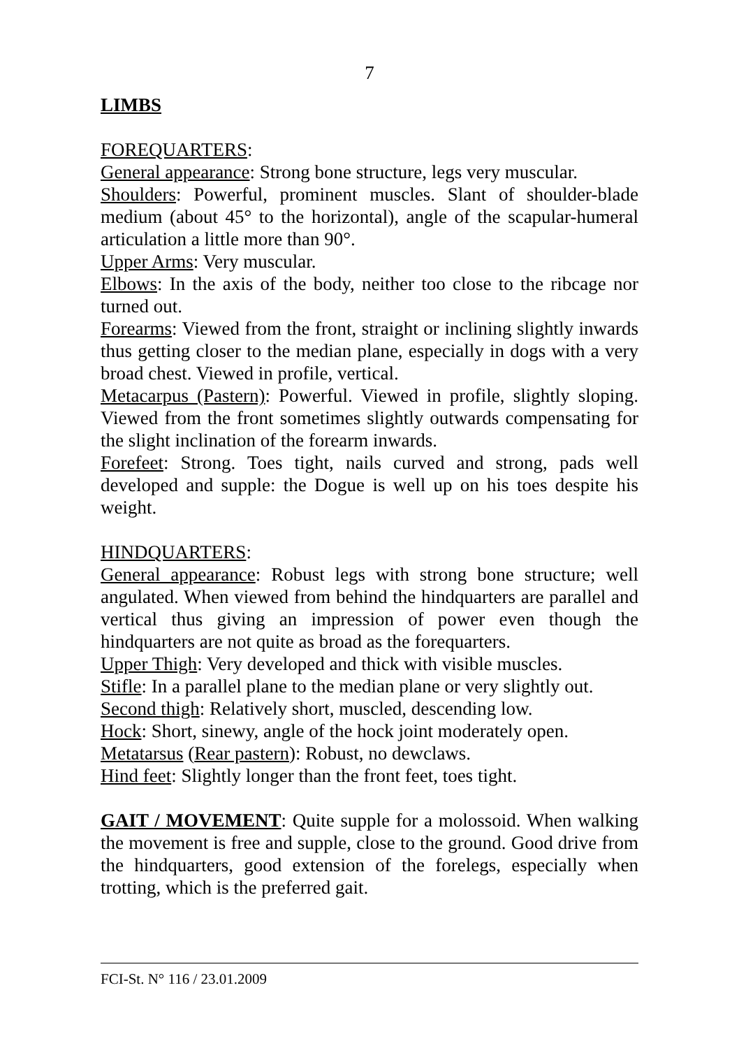7
LIMBS
FOREQUARTERS:
General appearance: Strong bone structure, legs very muscular.
Shoulders: Powerful, prominent muscles. Slant of shoulder-blade medium (about 45° to the horizontal), angle of the scapular-humeral articulation a little more than 90°.
Upper Arms: Very muscular.
Elbows: In the axis of the body, neither too close to the ribcage nor turned out.
Forearms: Viewed from the front, straight or inclining slightly inwards thus getting closer to the median plane, especially in dogs with a very broad chest. Viewed in profile, vertical.
Metacarpus (Pastern): Powerful. Viewed in profile, slightly sloping. Viewed from the front sometimes slightly outwards compensating for the slight inclination of the forearm inwards.
Forefeet: Strong. Toes tight, nails curved and strong, pads well developed and supple: the Dogue is well up on his toes despite his weight.
HINDQUARTERS:
General appearance: Robust legs with strong bone structure; well angulated. When viewed from behind the hindquarters are parallel and vertical thus giving an impression of power even though the hindquarters are not quite as broad as the forequarters.
Upper Thigh: Very developed and thick with visible muscles.
Stifle: In a parallel plane to the median plane or very slightly out.
Second thigh: Relatively short, muscled, descending low.
Hock: Short, sinewy, angle of the hock joint moderately open.
Metatarsus (Rear pastern): Robust, no dewclaws.
Hind feet: Slightly longer than the front feet, toes tight.
GAIT / MOVEMENT: Quite supple for a molossoid. When walking the movement is free and supple, close to the ground. Good drive from the hindquarters, good extension of the forelegs, especially when trotting, which is the preferred gait.
FCI-St. N° 116 / 23.01.2009